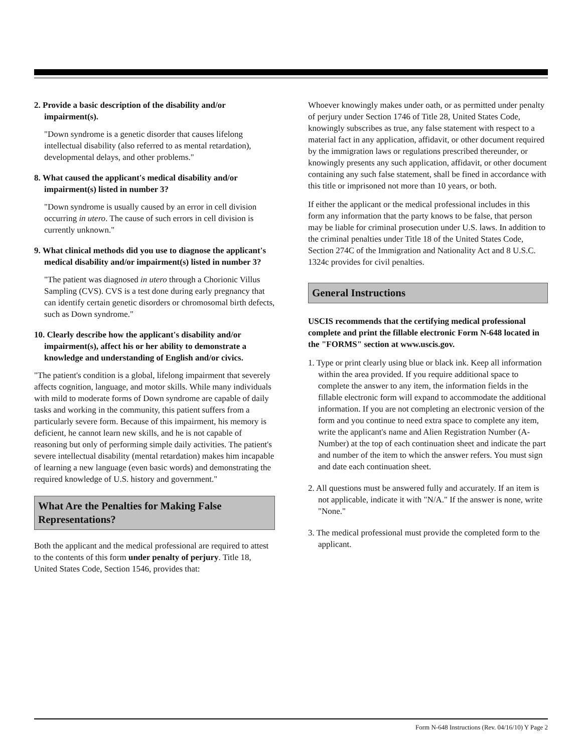2. Provide a basic description of the disability and/or impairment(s).
"Down syndrome is a genetic disorder that causes lifelong intellectual disability (also referred to as mental retardation), developmental delays, and other problems."
8. What caused the applicant's medical disability and/or impairment(s) listed in number 3?
"Down syndrome is usually caused by an error in cell division occurring in utero. The cause of such errors in cell division is currently unknown."
9. What clinical methods did you use to diagnose the applicant's medical disability and/or impairment(s) listed in number 3?
"The patient was diagnosed in utero through a Chorionic Villus Sampling (CVS). CVS is a test done during early pregnancy that can identify certain genetic disorders or chromosomal birth defects, such as Down syndrome."
10. Clearly describe how the applicant's disability and/or impairment(s), affect his or her ability to demonstrate a knowledge and understanding of English and/or civics.
"The patient's condition is a global, lifelong impairment that severely affects cognition, language, and motor skills. While many individuals with mild to moderate forms of Down syndrome are capable of daily tasks and working in the community, this patient suffers from a particularly severe form. Because of this impairment, his memory is deficient, he cannot learn new skills, and he is not capable of reasoning but only of performing simple daily activities. The patient's severe intellectual disability (mental retardation) makes him incapable of learning a new language (even basic words) and demonstrating the required knowledge of U.S. history and government."
What Are the Penalties for Making False Representations?
Both the applicant and the medical professional are required to attest to the contents of this form under penalty of perjury. Title 18, United States Code, Section 1546, provides that:
Whoever knowingly makes under oath, or as permitted under penalty of perjury under Section 1746 of Title 28, United States Code, knowingly subscribes as true, any false statement with respect to a material fact in any application, affidavit, or other document required by the immigration laws or regulations prescribed thereunder, or knowingly presents any such application, affidavit, or other document containing any such false statement, shall be fined in accordance with this title or imprisoned not more than 10 years, or both.
If either the applicant or the medical professional includes in this form any information that the party knows to be false, that person may be liable for criminal prosecution under U.S. laws. In addition to the criminal penalties under Title 18 of the United States Code, Section 274C of the Immigration and Nationality Act and 8 U.S.C. 1324c provides for civil penalties.
General Instructions
USCIS recommends that the certifying medical professional complete and print the fillable electronic Form N-648 located in the "FORMS" section at www.uscis.gov.
1. Type or print clearly using blue or black ink. Keep all information within the area provided. If you require additional space to complete the answer to any item, the information fields in the fillable electronic form will expand to accommodate the additional information. If you are not completing an electronic version of the form and you continue to need extra space to complete any item, write the applicant's name and Alien Registration Number (A-Number) at the top of each continuation sheet and indicate the part and number of the item to which the answer refers. You must sign and date each continuation sheet.
2. All questions must be answered fully and accurately. If an item is not applicable, indicate it with "N/A." If the answer is none, write "None."
3. The medical professional must provide the completed form to the applicant.
Form N-648 Instructions (Rev. 04/16/10) Y Page 2